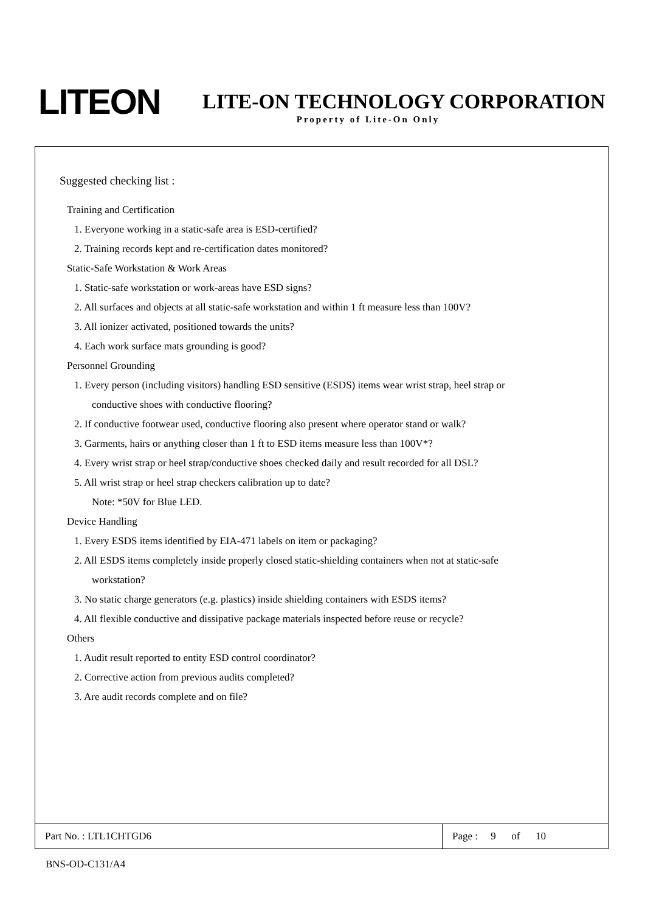LITEON
LITE-ON TECHNOLOGY CORPORATION
Property of Lite-On Only
Suggested checking list :
Training and Certification
1. Everyone working in a static-safe area is ESD-certified?
2. Training records kept and re-certification dates monitored?
Static-Safe Workstation & Work Areas
1. Static-safe workstation or work-areas have ESD signs?
2. All surfaces and objects at all static-safe workstation and within 1 ft measure less than 100V?
3. All ionizer activated, positioned towards the units?
4. Each work surface mats grounding is good?
Personnel Grounding
1. Every person (including visitors) handling ESD sensitive (ESDS) items wear wrist strap, heel strap or
conductive shoes with conductive flooring?
2. If conductive footwear used, conductive flooring also present where operator stand or walk?
3. Garments, hairs or anything closer than 1 ft to ESD items measure less than 100V*?
4. Every wrist strap or heel strap/conductive shoes checked daily and result recorded for all DSL?
5. All wrist strap or heel strap checkers calibration up to date?
Note: *50V for Blue LED.
Device Handling
1. Every ESDS items identified by EIA-471 labels on item or packaging?
2. All ESDS items completely inside properly closed static-shielding containers when not at static-safe
workstation?
3. No static charge generators (e.g. plastics) inside shielding containers with ESDS items?
4. All flexible conductive and dissipative package materials inspected before reuse or recycle?
Others
1. Audit result reported to entity ESD control coordinator?
2. Corrective action from previous audits completed?
3. Are audit records complete and on file?
| Part No. : LTL1CHTGD6 | Page : 9 of 10 |
BNS-OD-C131/A4